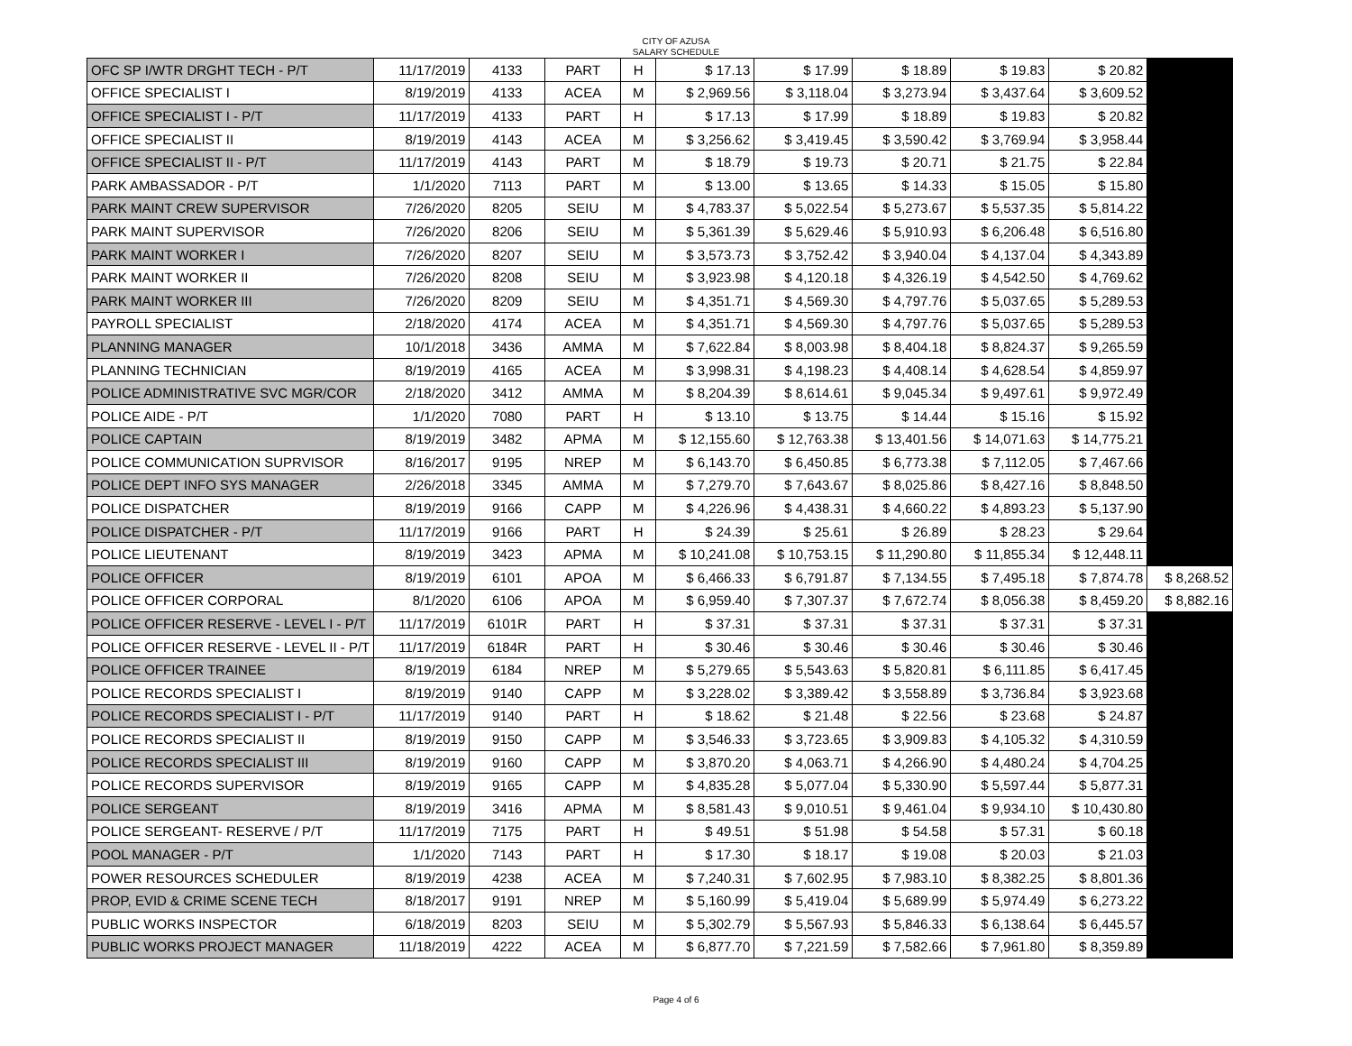CITY OF AZUSA
SALARY SCHEDULE
| OFC SP I/WTR DRGHT TECH - P/T | 11/17/2019 | 4133 | PART | H | $ 17.13 | $ 17.99 | $ 18.89 | $ 19.83 | $ 20.82 | |
| OFFICE SPECIALIST I | 8/19/2019 | 4133 | ACEA | M | $ 2,969.56 | $ 3,118.04 | $ 3,273.94 | $ 3,437.64 | $ 3,609.52 | |
| OFFICE SPECIALIST I - P/T | 11/17/2019 | 4133 | PART | H | $ 17.13 | $ 17.99 | $ 18.89 | $ 19.83 | $ 20.82 | |
| OFFICE SPECIALIST II | 8/19/2019 | 4143 | ACEA | M | $ 3,256.62 | $ 3,419.45 | $ 3,590.42 | $ 3,769.94 | $ 3,958.44 | |
| OFFICE SPECIALIST II - P/T | 11/17/2019 | 4143 | PART | M | $ 18.79 | $ 19.73 | $ 20.71 | $ 21.75 | $ 22.84 | |
| PARK AMBASSADOR - P/T | 1/1/2020 | 7113 | PART | M | $ 13.00 | $ 13.65 | $ 14.33 | $ 15.05 | $ 15.80 | |
| PARK MAINT CREW SUPERVISOR | 7/26/2020 | 8205 | SEIU | M | $ 4,783.37 | $ 5,022.54 | $ 5,273.67 | $ 5,537.35 | $ 5,814.22 | |
| PARK MAINT SUPERVISOR | 7/26/2020 | 8206 | SEIU | M | $ 5,361.39 | $ 5,629.46 | $ 5,910.93 | $ 6,206.48 | $ 6,516.80 | |
| PARK MAINT WORKER I | 7/26/2020 | 8207 | SEIU | M | $ 3,573.73 | $ 3,752.42 | $ 3,940.04 | $ 4,137.04 | $ 4,343.89 | |
| PARK MAINT WORKER II | 7/26/2020 | 8208 | SEIU | M | $ 3,923.98 | $ 4,120.18 | $ 4,326.19 | $ 4,542.50 | $ 4,769.62 | |
| PARK MAINT WORKER III | 7/26/2020 | 8209 | SEIU | M | $ 4,351.71 | $ 4,569.30 | $ 4,797.76 | $ 5,037.65 | $ 5,289.53 | |
| PAYROLL SPECIALIST | 2/18/2020 | 4174 | ACEA | M | $ 4,351.71 | $ 4,569.30 | $ 4,797.76 | $ 5,037.65 | $ 5,289.53 | |
| PLANNING MANAGER | 10/1/2018 | 3436 | AMMA | M | $ 7,622.84 | $ 8,003.98 | $ 8,404.18 | $ 8,824.37 | $ 9,265.59 | |
| PLANNING TECHNICIAN | 8/19/2019 | 4165 | ACEA | M | $ 3,998.31 | $ 4,198.23 | $ 4,408.14 | $ 4,628.54 | $ 4,859.97 | |
| POLICE ADMINISTRATIVE SVC MGR/COR | 2/18/2020 | 3412 | AMMA | M | $ 8,204.39 | $ 8,614.61 | $ 9,045.34 | $ 9,497.61 | $ 9,972.49 | |
| POLICE AIDE - P/T | 1/1/2020 | 7080 | PART | H | $ 13.10 | $ 13.75 | $ 14.44 | $ 15.16 | $ 15.92 | |
| POLICE CAPTAIN | 8/19/2019 | 3482 | APMA | M | $ 12,155.60 | $ 12,763.38 | $ 13,401.56 | $ 14,071.63 | $ 14,775.21 | |
| POLICE COMMUNICATION SUPRVISOR | 8/16/2017 | 9195 | NREP | M | $ 6,143.70 | $ 6,450.85 | $ 6,773.38 | $ 7,112.05 | $ 7,467.66 | |
| POLICE DEPT INFO SYS MANAGER | 2/26/2018 | 3345 | AMMA | M | $ 7,279.70 | $ 7,643.67 | $ 8,025.86 | $ 8,427.16 | $ 8,848.50 | |
| POLICE DISPATCHER | 8/19/2019 | 9166 | CAPP | M | $ 4,226.96 | $ 4,438.31 | $ 4,660.22 | $ 4,893.23 | $ 5,137.90 | |
| POLICE DISPATCHER - P/T | 11/17/2019 | 9166 | PART | H | $ 24.39 | $ 25.61 | $ 26.89 | $ 28.23 | $ 29.64 | |
| POLICE LIEUTENANT | 8/19/2019 | 3423 | APMA | M | $ 10,241.08 | $ 10,753.15 | $ 11,290.80 | $ 11,855.34 | $ 12,448.11 | |
| POLICE OFFICER | 8/19/2019 | 6101 | APOA | M | $ 6,466.33 | $ 6,791.87 | $ 7,134.55 | $ 7,495.18 | $ 7,874.78 | $ 8,268.52 |
| POLICE OFFICER CORPORAL | 8/1/2020 | 6106 | APOA | M | $ 6,959.40 | $ 7,307.37 | $ 7,672.74 | $ 8,056.38 | $ 8,459.20 | $ 8,882.16 |
| POLICE OFFICER RESERVE - LEVEL I - P/T | 11/17/2019 | 6101R | PART | H | $ 37.31 | $ 37.31 | $ 37.31 | $ 37.31 | $ 37.31 | |
| POLICE OFFICER RESERVE - LEVEL II - P/T | 11/17/2019 | 6184R | PART | H | $ 30.46 | $ 30.46 | $ 30.46 | $ 30.46 | $ 30.46 | |
| POLICE OFFICER TRAINEE | 8/19/2019 | 6184 | NREP | M | $ 5,279.65 | $ 5,543.63 | $ 5,820.81 | $ 6,111.85 | $ 6,417.45 | |
| POLICE RECORDS SPECIALIST I | 8/19/2019 | 9140 | CAPP | M | $ 3,228.02 | $ 3,389.42 | $ 3,558.89 | $ 3,736.84 | $ 3,923.68 | |
| POLICE RECORDS SPECIALIST I - P/T | 11/17/2019 | 9140 | PART | H | $ 18.62 | $ 21.48 | $ 22.56 | $ 23.68 | $ 24.87 | |
| POLICE RECORDS SPECIALIST II | 8/19/2019 | 9150 | CAPP | M | $ 3,546.33 | $ 3,723.65 | $ 3,909.83 | $ 4,105.32 | $ 4,310.59 | |
| POLICE RECORDS SPECIALIST III | 8/19/2019 | 9160 | CAPP | M | $ 3,870.20 | $ 4,063.71 | $ 4,266.90 | $ 4,480.24 | $ 4,704.25 | |
| POLICE RECORDS SUPERVISOR | 8/19/2019 | 9165 | CAPP | M | $ 4,835.28 | $ 5,077.04 | $ 5,330.90 | $ 5,597.44 | $ 5,877.31 | |
| POLICE SERGEANT | 8/19/2019 | 3416 | APMA | M | $ 8,581.43 | $ 9,010.51 | $ 9,461.04 | $ 9,934.10 | $ 10,430.80 | |
| POLICE SERGEANT- RESERVE / P/T | 11/17/2019 | 7175 | PART | H | $ 49.51 | $ 51.98 | $ 54.58 | $ 57.31 | $ 60.18 | |
| POOL MANAGER - P/T | 1/1/2020 | 7143 | PART | H | $ 17.30 | $ 18.17 | $ 19.08 | $ 20.03 | $ 21.03 | |
| POWER RESOURCES SCHEDULER | 8/19/2019 | 4238 | ACEA | M | $ 7,240.31 | $ 7,602.95 | $ 7,983.10 | $ 8,382.25 | $ 8,801.36 | |
| PROP, EVID & CRIME SCENE TECH | 8/18/2017 | 9191 | NREP | M | $ 5,160.99 | $ 5,419.04 | $ 5,689.99 | $ 5,974.49 | $ 6,273.22 | |
| PUBLIC WORKS INSPECTOR | 6/18/2019 | 8203 | SEIU | M | $ 5,302.79 | $ 5,567.93 | $ 5,846.33 | $ 6,138.64 | $ 6,445.57 | |
| PUBLIC WORKS PROJECT MANAGER | 11/18/2019 | 4222 | ACEA | M | $ 6,877.70 | $ 7,221.59 | $ 7,582.66 | $ 7,961.80 | $ 8,359.89 | |
Page 4 of 6